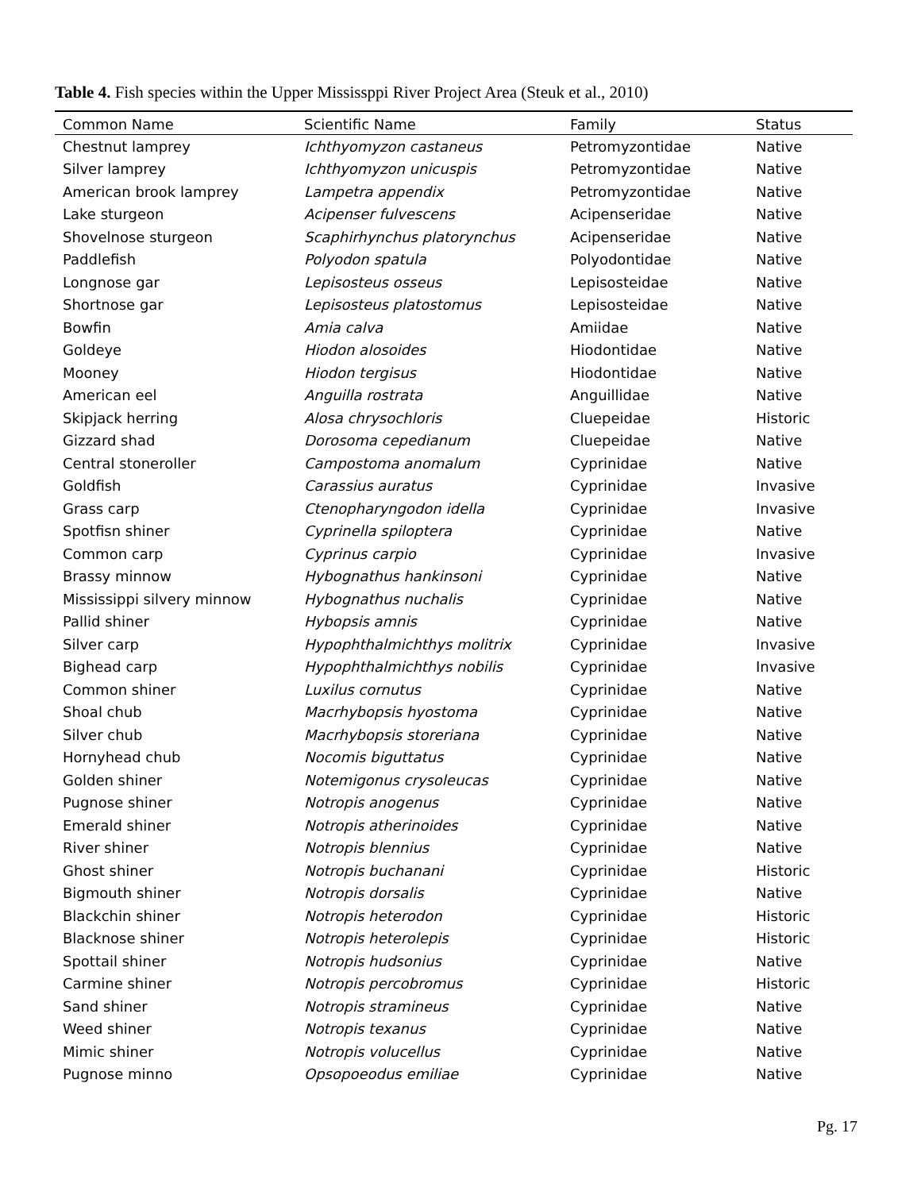Table 4. Fish species within the Upper Mississppi River Project Area (Steuk et al., 2010)
| Common Name | Scientific Name | Family | Status |
| --- | --- | --- | --- |
| Chestnut lamprey | Ichthyomyzon castaneus | Petromyzontidae | Native |
| Silver lamprey | Ichthyomyzon unicuspis | Petromyzontidae | Native |
| American brook lamprey | Lampetra appendix | Petromyzontidae | Native |
| Lake sturgeon | Acipenser fulvescens | Acipenseridae | Native |
| Shovelnose sturgeon | Scaphirhynchus platorynchus | Acipenseridae | Native |
| Paddlefish | Polyodon spatula | Polyodontidae | Native |
| Longnose gar | Lepisosteus osseus | Lepisosteidae | Native |
| Shortnose gar | Lepisosteus platostomus | Lepisosteidae | Native |
| Bowfin | Amia calva | Amiidae | Native |
| Goldeye | Hiodon alosoides | Hiodontidae | Native |
| Mooney | Hiodon tergisus | Hiodontidae | Native |
| American eel | Anguilla rostrata | Anguillidae | Native |
| Skipjack herring | Alosa chrysochloris | Cluepeidae | Historic |
| Gizzard shad | Dorosoma cepedianum | Cluepeidae | Native |
| Central stoneroller | Campostoma anomalum | Cyprinidae | Native |
| Goldfish | Carassius auratus | Cyprinidae | Invasive |
| Grass carp | Ctenopharyngodon idella | Cyprinidae | Invasive |
| Spotfisn shiner | Cyprinella spiloptera | Cyprinidae | Native |
| Common carp | Cyprinus carpio | Cyprinidae | Invasive |
| Brassy minnow | Hybognathus hankinsoni | Cyprinidae | Native |
| Mississippi silvery minnow | Hybognathus nuchalis | Cyprinidae | Native |
| Pallid shiner | Hybopsis amnis | Cyprinidae | Native |
| Silver carp | Hypophthalmichthys molitrix | Cyprinidae | Invasive |
| Bighead carp | Hypophthalmichthys nobilis | Cyprinidae | Invasive |
| Common shiner | Luxilus cornutus | Cyprinidae | Native |
| Shoal chub | Macrhybopsis hyostoma | Cyprinidae | Native |
| Silver chub | Macrhybopsis storeriana | Cyprinidae | Native |
| Hornyhead chub | Nocomis biguttatus | Cyprinidae | Native |
| Golden shiner | Notemigonus crysoleucas | Cyprinidae | Native |
| Pugnose shiner | Notropis anogenus | Cyprinidae | Native |
| Emerald shiner | Notropis atherinoides | Cyprinidae | Native |
| River shiner | Notropis blennius | Cyprinidae | Native |
| Ghost shiner | Notropis buchanani | Cyprinidae | Historic |
| Bigmouth shiner | Notropis dorsalis | Cyprinidae | Native |
| Blackchin shiner | Notropis heterodon | Cyprinidae | Historic |
| Blacknose shiner | Notropis heterolepis | Cyprinidae | Historic |
| Spottail shiner | Notropis hudsonius | Cyprinidae | Native |
| Carmine shiner | Notropis percobromus | Cyprinidae | Historic |
| Sand shiner | Notropis stramineus | Cyprinidae | Native |
| Weed shiner | Notropis texanus | Cyprinidae | Native |
| Mimic shiner | Notropis volucellus | Cyprinidae | Native |
| Pugnose minno | Opsopoeodus emiliae | Cyprinidae | Native |
Pg. 17